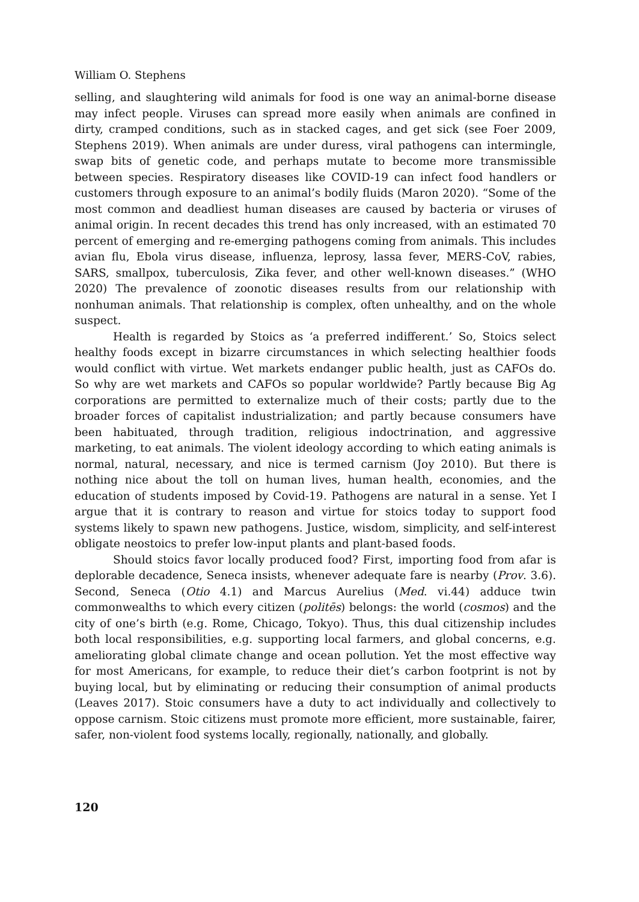William O. Stephens
selling, and slaughtering wild animals for food is one way an animal-borne disease may infect people. Viruses can spread more easily when animals are confined in dirty, cramped conditions, such as in stacked cages, and get sick (see Foer 2009, Stephens 2019). When animals are under duress, viral pathogens can intermingle, swap bits of genetic code, and perhaps mutate to become more transmissible between species. Respiratory diseases like COVID-19 can infect food handlers or customers through exposure to an animal’s bodily fluids (Maron 2020). “Some of the most common and deadliest human diseases are caused by bacteria or viruses of animal origin. In recent decades this trend has only increased, with an estimated 70 percent of emerging and re-emerging pathogens coming from animals. This includes avian flu, Ebola virus disease, influenza, leprosy, lassa fever, MERS-CoV, rabies, SARS, smallpox, tuberculosis, Zika fever, and other well-known diseases.” (WHO 2020) The prevalence of zoonotic diseases results from our relationship with nonhuman animals. That relationship is complex, often unhealthy, and on the whole suspect.
Health is regarded by Stoics as ‘a preferred indifferent.’ So, Stoics select healthy foods except in bizarre circumstances in which selecting healthier foods would conflict with virtue. Wet markets endanger public health, just as CAFOs do. So why are wet markets and CAFOs so popular worldwide? Partly because Big Ag corporations are permitted to externalize much of their costs; partly due to the broader forces of capitalist industrialization; and partly because consumers have been habituated, through tradition, religious indoctrination, and aggressive marketing, to eat animals. The violent ideology according to which eating animals is normal, natural, necessary, and nice is termed carnism (Joy 2010). But there is nothing nice about the toll on human lives, human health, economies, and the education of students imposed by Covid-19. Pathogens are natural in a sense. Yet I argue that it is contrary to reason and virtue for stoics today to support food systems likely to spawn new pathogens. Justice, wisdom, simplicity, and self-interest obligate neostoics to prefer low-input plants and plant-based foods.
Should stoics favor locally produced food? First, importing food from afar is deplorable decadence, Seneca insists, whenever adequate fare is nearby (Prov. 3.6). Second, Seneca (Otio 4.1) and Marcus Aurelius (Med. vi.44) adduce twin commonwealths to which every citizen (politēs) belongs: the world (cosmos) and the city of one’s birth (e.g. Rome, Chicago, Tokyo). Thus, this dual citizenship includes both local responsibilities, e.g. supporting local farmers, and global concerns, e.g. ameliorating global climate change and ocean pollution. Yet the most effective way for most Americans, for example, to reduce their diet’s carbon footprint is not by buying local, but by eliminating or reducing their consumption of animal products (Leaves 2017). Stoic consumers have a duty to act individually and collectively to oppose carnism. Stoic citizens must promote more efficient, more sustainable, fairer, safer, non-violent food systems locally, regionally, nationally, and globally.
120